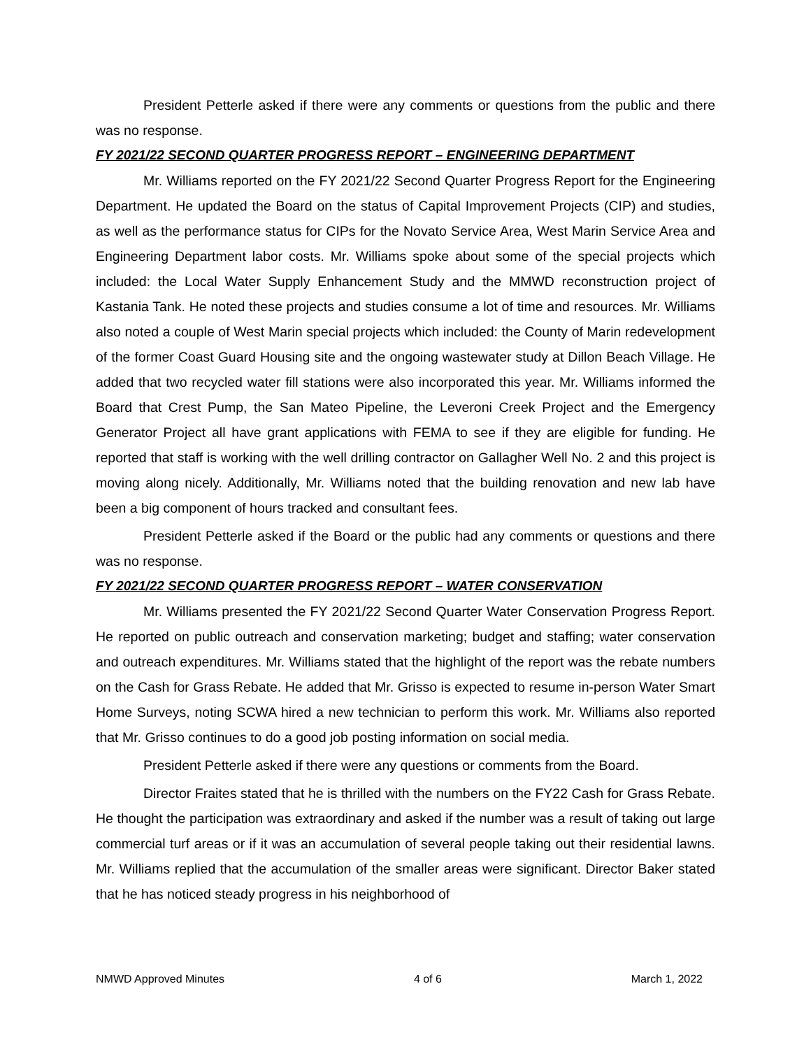President Petterle asked if there were any comments or questions from the public and there was no response.
FY 2021/22 SECOND QUARTER PROGRESS REPORT – ENGINEERING DEPARTMENT
Mr. Williams reported on the FY 2021/22 Second Quarter Progress Report for the Engineering Department. He updated the Board on the status of Capital Improvement Projects (CIP) and studies, as well as the performance status for CIPs for the Novato Service Area, West Marin Service Area and Engineering Department labor costs. Mr. Williams spoke about some of the special projects which included: the Local Water Supply Enhancement Study and the MMWD reconstruction project of Kastania Tank. He noted these projects and studies consume a lot of time and resources. Mr. Williams also noted a couple of West Marin special projects which included: the County of Marin redevelopment of the former Coast Guard Housing site and the ongoing wastewater study at Dillon Beach Village. He added that two recycled water fill stations were also incorporated this year. Mr. Williams informed the Board that Crest Pump, the San Mateo Pipeline, the Leveroni Creek Project and the Emergency Generator Project all have grant applications with FEMA to see if they are eligible for funding. He reported that staff is working with the well drilling contractor on Gallagher Well No. 2 and this project is moving along nicely. Additionally, Mr. Williams noted that the building renovation and new lab have been a big component of hours tracked and consultant fees.
President Petterle asked if the Board or the public had any comments or questions and there was no response.
FY 2021/22 SECOND QUARTER PROGRESS REPORT – WATER CONSERVATION
Mr. Williams presented the FY 2021/22 Second Quarter Water Conservation Progress Report. He reported on public outreach and conservation marketing; budget and staffing; water conservation and outreach expenditures. Mr. Williams stated that the highlight of the report was the rebate numbers on the Cash for Grass Rebate. He added that Mr. Grisso is expected to resume in-person Water Smart Home Surveys, noting SCWA hired a new technician to perform this work. Mr. Williams also reported that Mr. Grisso continues to do a good job posting information on social media.
President Petterle asked if there were any questions or comments from the Board.
Director Fraites stated that he is thrilled with the numbers on the FY22 Cash for Grass Rebate. He thought the participation was extraordinary and asked if the number was a result of taking out large commercial turf areas or if it was an accumulation of several people taking out their residential lawns. Mr. Williams replied that the accumulation of the smaller areas were significant. Director Baker stated that he has noticed steady progress in his neighborhood of
NMWD Approved Minutes 4 of 6 March 1, 2022